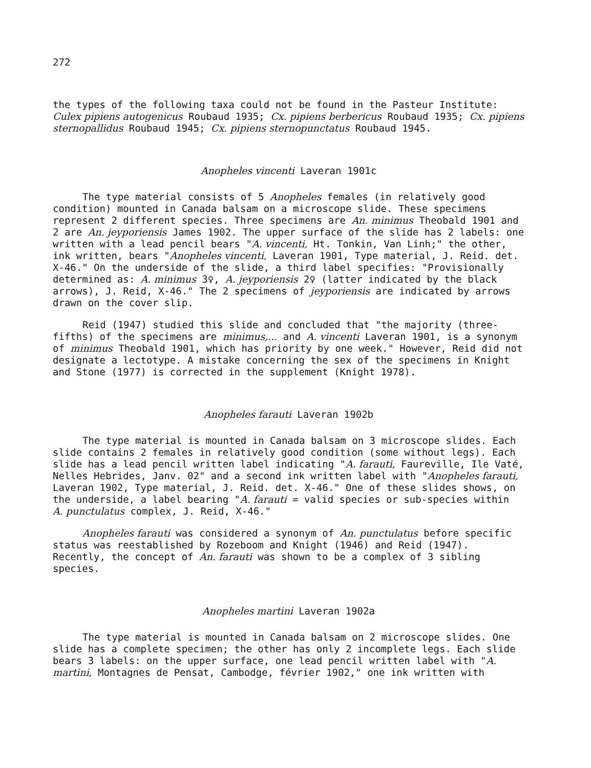272
the types of the following taxa could not be found in the Pasteur Institute: Culex pipiens autogenicus Roubaud 1935; Cx. pipiens berbericus Roubaud 1935; Cx. pipiens sternopallidus Roubaud 1945; Cx. pipiens sternopunctatus Roubaud 1945.
Anopheles vincenti Laveran 1901c
The type material consists of 5 Anopheles females (in relatively good condition) mounted in Canada balsam on a microscope slide. These specimens represent 2 different species. Three specimens are An. minimus Theobald 1901 and 2 are An. jeyporiensis James 1902. The upper surface of the slide has 2 labels: one written with a lead pencil bears "A. vincenti, Ht. Tonkin, Van Linh;" the other, ink written, bears "Anopheles vincenti, Laveran 1901, Type material, J. Reid. det. X-46." On the underside of the slide, a third label specifies: "Provisionally determined as: A. minimus 3♀, A. jeyporiensis 2♀ (latter indicated by the black arrows), J. Reid, X-46." The 2 specimens of jeyporiensis are indicated by arrows drawn on the cover slip.
Reid (1947) studied this slide and concluded that "the majority (three-fifths) of the specimens are minimus,... and A. vincenti Laveran 1901, is a synonym of minimus Theobald 1901, which has priority by one week." However, Reid did not designate a lectotype. A mistake concerning the sex of the specimens in Knight and Stone (1977) is corrected in the supplement (Knight 1978).
Anopheles farauti Laveran 1902b
The type material is mounted in Canada balsam on 3 microscope slides. Each slide contains 2 females in relatively good condition (some without legs). Each slide has a lead pencil written label indicating "A. farauti, Faureville, Ile Vaté, Nelles Hebrides, Janv. 02" and a second ink written label with "Anopheles farauti, Laveran 1902, Type material, J. Reid. det. X-46." One of these slides shows, on the underside, a label bearing "A. farauti = valid species or sub-species within A. punctulatus complex, J. Reid, X-46."
Anopheles farauti was considered a synonym of An. punctulatus before specific status was reestablished by Rozeboom and Knight (1946) and Reid (1947). Recently, the concept of An. farauti was shown to be a complex of 3 sibling species.
Anopheles martini Laveran 1902a
The type material is mounted in Canada balsam on 2 microscope slides. One slide has a complete specimen; the other has only 2 incomplete legs. Each slide bears 3 labels: on the upper surface, one lead pencil written label with "A. martini, Montagnes de Pensat, Cambodge, février 1902," one ink written with